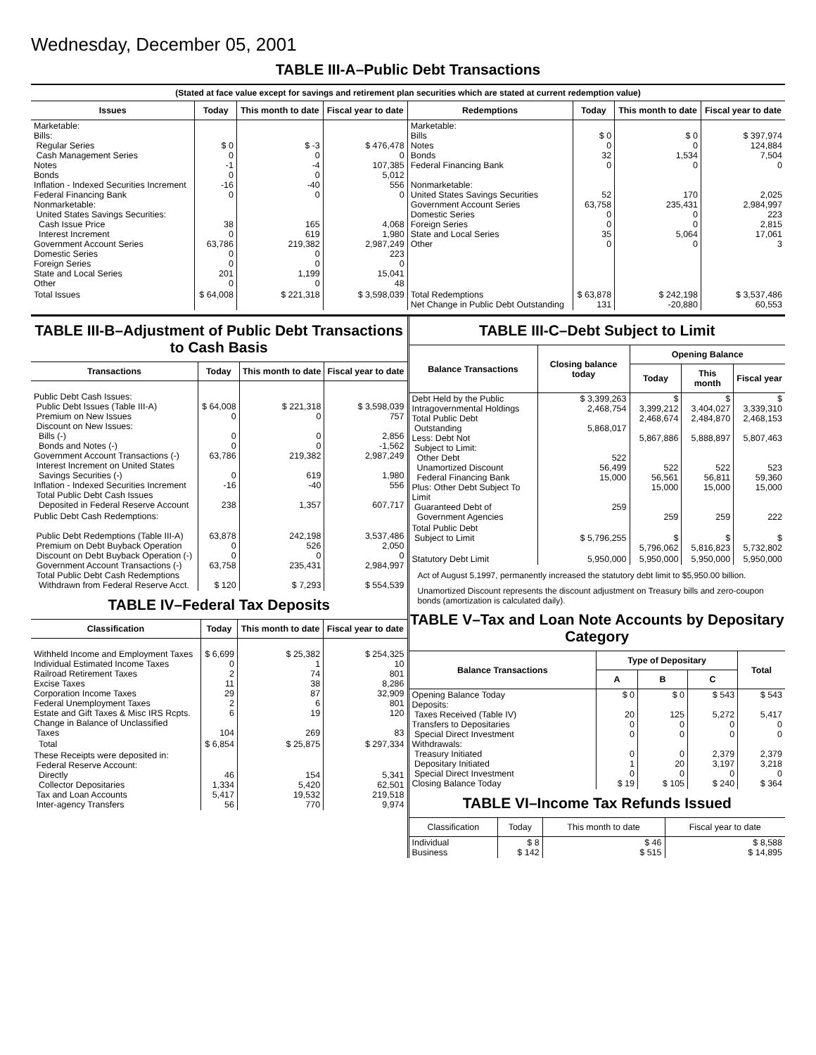Wednesday, December 05, 2001
TABLE III-A–Public Debt Transactions
(Stated at face value except for savings and retirement plan securities which are stated at current redemption value)
| Issues | Today | This month to date | Fiscal year to date | Redemptions | Today | This month to date | Fiscal year to date |
| --- | --- | --- | --- | --- | --- | --- | --- |
| Marketable: Bills: Regular Series Cash Management Series Notes Bonds Inflation - Indexed Securities Increment Federal Financing Bank Nonmarketable: United States Savings Securities: Cash Issue Price Interest Increment Government Account Series Domestic Series Foreign Series State and Local Series Other | $ 0 0 -1 0 -16 0 38 0 63,786 0 0 201 0 | $ -3 0 -4 0 -40 0 165 619 219,382 0 0 1,199 0 | $ 476,478 0 107,385 5,012 556 0 4,068 1,980 2,987,249 223 0 15,041 48 | Marketable: Bills Notes Bonds Federal Financing Bank Nonmarketable: United States Savings Securities Government Account Series Domestic Series Foreign Series State and Local Series Other | $ 0 0 32 0 52 63,758 0 0 35 0 | $ 0 0 1,534 0 170 235,431 0 0 5,064 0 | $ 397,974 124,884 7,504 0 2,025 2,984,997 223 2,815 17,061 3 |
| Total Issues | $ 64,008 | $ 221,318 | $ 3,598,039 | Total Redemptions Net Change in Public Debt Outstanding | $ 63,878 131 | $ 242,198 -20,880 | $ 3,537,486 60,553 |
TABLE III-B–Adjustment of Public Debt Transactions to Cash Basis
| Transactions | Today | This month to date | Fiscal year to date |
| --- | --- | --- | --- |
| Public Debt Cash Issues: Public Debt Issues (Table III-A) Premium on New Issues Discount on New Issues: Bills (-) Bonds and Notes (-) Government Account Transactions (-) Interest Increment on United States Savings Securities (-) Inflation - Indexed Securities Increment Total Public Debt Cash Issues Deposited in Federal Reserve Account | $ 64,008 0 0 0 63,786 0 -16 238 | $ 221,318 0 0 0 219,382 619 -40 1,357 | $ 3,598,039 757 2,856 -1,562 2,987,249 1,980 556 607,717 |
| Public Debt Cash Redemptions: Public Debt Redemptions (Table III-A) Premium on Debt Buyback Operation Discount on Debt Buyback Operation (-) Government Account Transactions (-) Total Public Debt Cash Redemptions Withdrawn from Federal Reserve Acct. | 63,878 0 0 63,758 $ 120 | 242,198 526 0 235,431 $ 7,293 | 3,537,486 2,050 0 2,984,997 $ 554,539 |
TABLE IV–Federal Tax Deposits
| Classification | Today | This month to date | Fiscal year to date |
| --- | --- | --- | --- |
| Withheld Income and Employment Taxes Individual Estimated Income Taxes Railroad Retirement Taxes Excise Taxes Corporation Income Taxes Federal Unemployment Taxes Estate and Gift Taxes & Misc IRS Rcpts. Change in Balance of Unclassified Taxes | $ 6,699 0 2 11 29 2 6 104 | $ 25,382 1 74 38 87 6 19 269 | $ 254,325 10 801 8,286 32,909 801 120 83 |
| Total | $ 6,854 | $ 25,875 | $ 297,334 |
| These Receipts were deposited in: Federal Reserve Account: Directly Collector Depositaries Tax and Loan Accounts Inter-agency Transfers | 46 1,334 5,417 56 | 154 5,420 19,532 770 | 5,341 62,501 219,518 9,974 |
TABLE III-C–Debt Subject to Limit
| Balance Transactions | Closing balance today | Opening Balance | | |
| --- | --- | --- | --- | --- |
| | | Today | This month | Fiscal year |
| Debt Held by the Public Intragovernmental Holdings Total Public Debt Outstanding Less: Debt Not Subject to Limit: Other Debt Unamortized Discount Federal Financing Bank Plus: Other Debt Subject To Limit Guaranteed Debt of Government Agencies | $ 3,399,263 2,468,754 5,868,017 522 56,499 15,000 259 | $ 3,399,212 2,468,674 5,867,886 522 56,561 15,000 259 | $ 3,404,027 2,484,870 5,888,897 522 56,811 15,000 259 | $ 3,339,310 2,468,153 5,807,463 523 59,360 15,000 222 |
| Total Public Debt Subject to Limit | $ 5,796,255 | $ 5,796,062 | $ 5,816,823 | $ 5,732,802 |
| Statutory Debt Limit | 5,950,000 | 5,950,000 | 5,950,000 | 5,950,000 |
Act of August 5,1997, permanently increased the statutory debt limit to $5,950.00 billion.
Unamortized Discount represents the discount adjustment on Treasury bills and zero-coupon bonds (amortization is calculated daily).
TABLE V–Tax and Loan Note Accounts by Depositary Category
| Balance Transactions | Type of Depositary | | | Total |
| --- | --- | --- | --- | --- |
| | A | B | C | |
| Opening Balance Today Deposits: Taxes Received (Table IV) Transfers to Depositaries Special Direct Investment Withdrawals: Treasury Initiated Depositary Initiated Special Direct Investment Closing Balance Today | $ 0 20 0 0 0 1 0 $ 19 | $ 0 125 0 0 0 20 0 $ 105 | $ 543 5,272 0 0 2,379 3,197 0 $ 240 | $ 543 5,417 0 0 2,379 3,218 0 $ 364 |
TABLE VI–Income Tax Refunds Issued
| Classification | Today | This month to date | Fiscal year to date |
| --- | --- | --- | --- |
| Individual Business | $ 8 $ 142 | $ 46 $ 515 | $ 8,588 $ 14,895 |